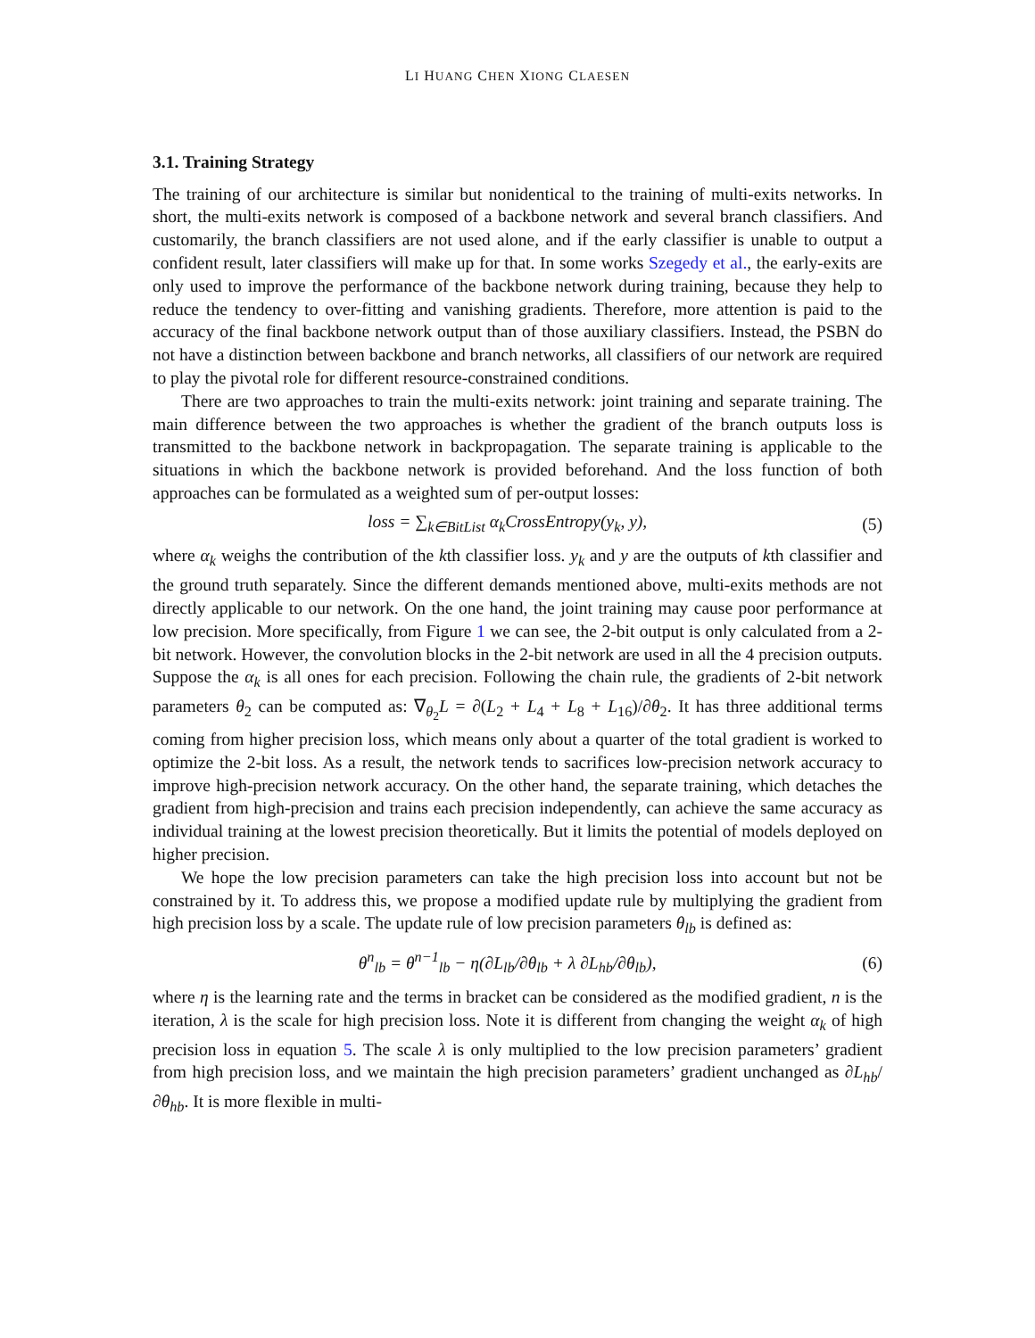LI HUANG CHEN XIONG CLAESEN
3.1. Training Strategy
The training of our architecture is similar but nonidentical to the training of multi-exits networks. In short, the multi-exits network is composed of a backbone network and several branch classifiers. And customarily, the branch classifiers are not used alone, and if the early classifier is unable to output a confident result, later classifiers will make up for that. In some works Szegedy et al., the early-exits are only used to improve the performance of the backbone network during training, because they help to reduce the tendency to over-fitting and vanishing gradients. Therefore, more attention is paid to the accuracy of the final backbone network output than of those auxiliary classifiers. Instead, the PSBN do not have a distinction between backbone and branch networks, all classifiers of our network are required to play the pivotal role for different resource-constrained conditions.
There are two approaches to train the multi-exits network: joint training and separate training. The main difference between the two approaches is whether the gradient of the branch outputs loss is transmitted to the backbone network in backpropagation. The separate training is applicable to the situations in which the backbone network is provided beforehand. And the loss function of both approaches can be formulated as a weighted sum of per-output losses:
loss = ∑<sub>k∈BitList</sub> α<sub>k</sub>CrossEntropy(y<sub>k</sub>, y), (5)
where α<sub>k</sub> weighs the contribution of the kth classifier loss. y<sub>k</sub> and y are the outputs of kth classifier and the ground truth separately. Since the different demands mentioned above, multi-exits methods are not directly applicable to our network. On the one hand, the joint training may cause poor performance at low precision. More specifically, from Figure 1 we can see, the 2-bit output is only calculated from a 2-bit network. However, the convolution blocks in the 2-bit network are used in all the 4 precision outputs. Suppose the α<sub>k</sub> is all ones for each precision. Following the chain rule, the gradients of 2-bit network parameters θ<sub>2</sub> can be computed as: ∇<sub>θ<sub>2</sub></sub>L = ∂(L<sub>2</sub> + L<sub>4</sub> + L<sub>8</sub> + L<sub>16</sub>)/∂θ<sub>2</sub>. It has three additional terms coming from higher precision loss, which means only about a quarter of the total gradient is worked to optimize the 2-bit loss. As a result, the network tends to sacrifices low-precision network accuracy to improve high-precision network accuracy. On the other hand, the separate training, which detaches the gradient from high-precision and trains each precision independently, can achieve the same accuracy as individual training at the lowest precision theoretically. But it limits the potential of models deployed on higher precision.
We hope the low precision parameters can take the high precision loss into account but not be constrained by it. To address this, we propose a modified update rule by multiplying the gradient from high precision loss by a scale. The update rule of low precision parameters θ<sub>lb</sub> is defined as:
θ<sup>n</sup><sub>lb</sub> = θ<sup>n−1</sup><sub>lb</sub> − η(∂L<sub>lb</sub>/∂θ<sub>lb</sub> + λ ∂L<sub>hb</sub>/∂θ<sub>lb</sub>), (6)
where η is the learning rate and the terms in bracket can be considered as the modified gradient, n is the iteration, λ is the scale for high precision loss. Note it is different from changing the weight α<sub>k</sub> of high precision loss in equation 5. The scale λ is only multiplied to the low precision parameters’ gradient from high precision loss, and we maintain the high precision parameters’ gradient unchanged as ∂L<sub>hb</sub>/∂θ<sub>hb</sub>. It is more flexible in multi-